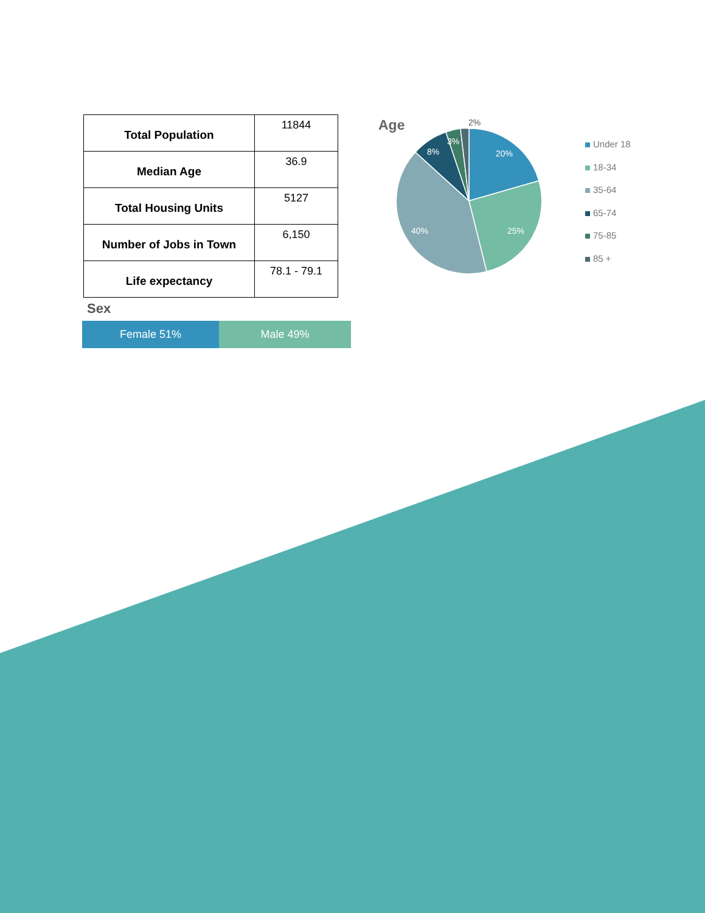| Total Population | 11844 |
| Median Age | 36.9 |
| Total Housing Units | 5127 |
| Number of Jobs in Town | 6,150 |
| Life expectancy | 78.1 - 79.1 |
Age
20%
25%
40%
8%
3%
2%
Under 18
18-34
35-64
65-74
75-85
85 +
Sex
Female 51% Male 49%